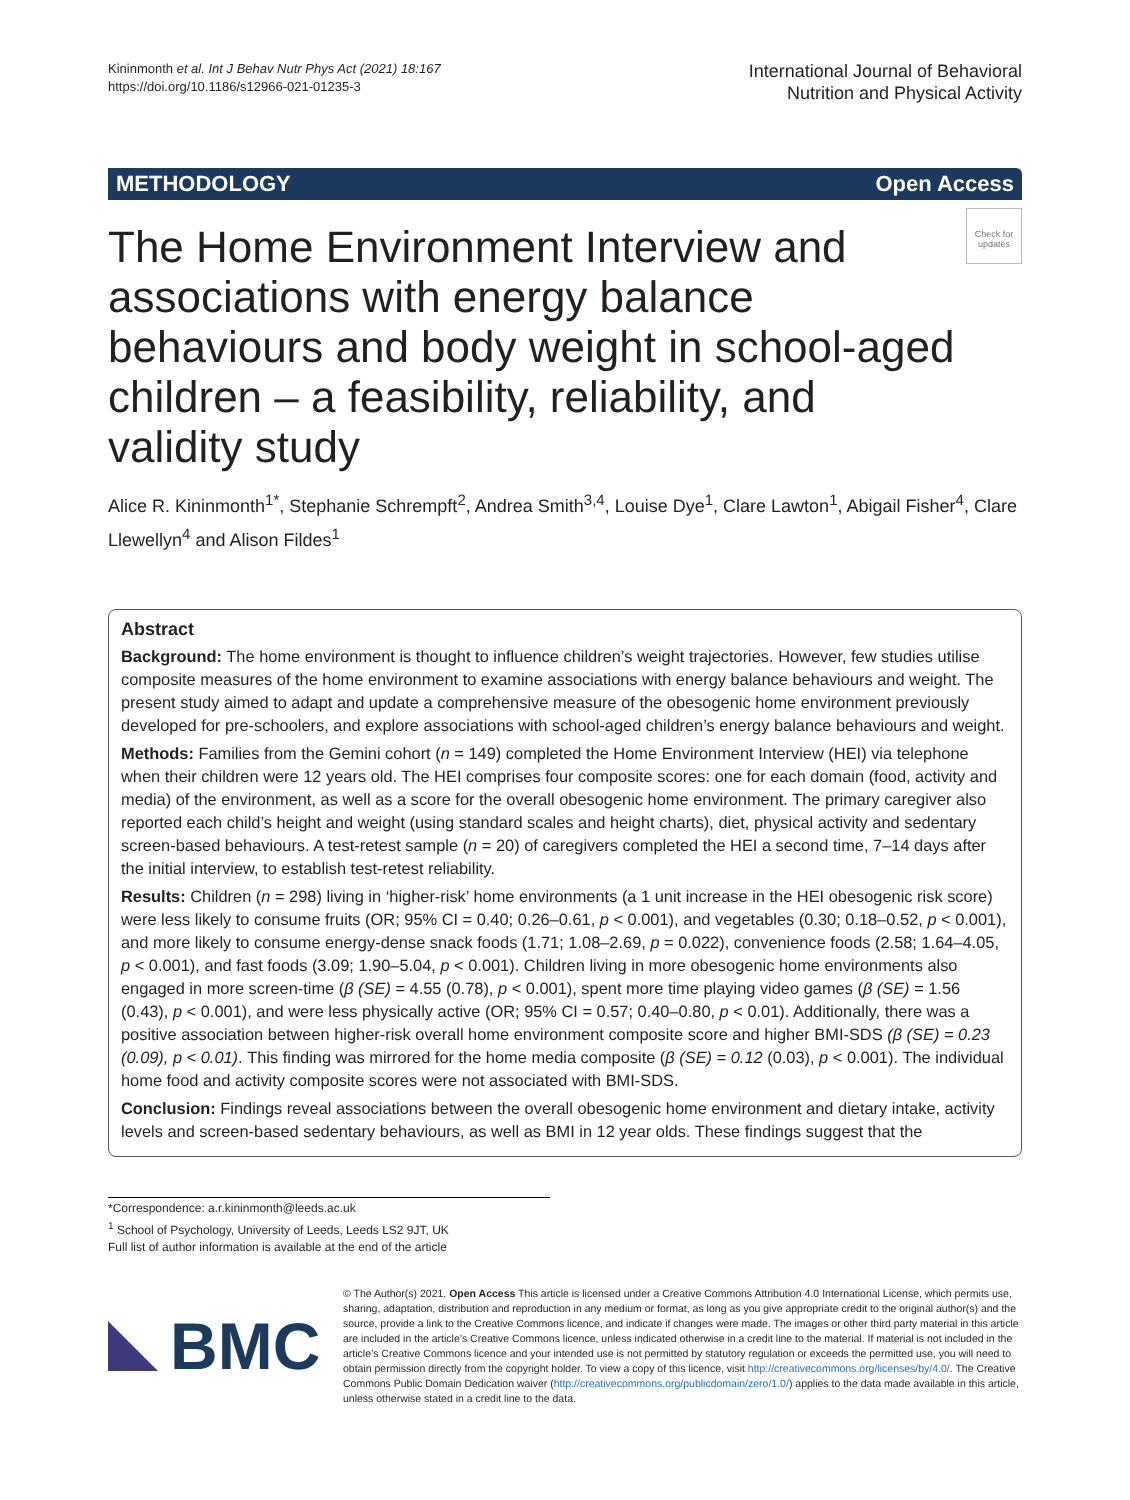Kininmonth et al. Int J Behav Nutr Phys Act (2021) 18:167
https://doi.org/10.1186/s12966-021-01235-3
International Journal of Behavioral
Nutrition and Physical Activity
METHODOLOGY Open Access
Check for updates
The Home Environment Interview and associations with energy balance behaviours and body weight in school-aged children – a feasibility, reliability, and validity study
Alice R. Kininmonth<sup>1*</sup>, Stephanie Schrempft<sup>2</sup>, Andrea Smith<sup>3,4</sup>, Louise Dye<sup>1</sup>, Clare Lawton<sup>1</sup>, Abigail Fisher<sup>4</sup>, Clare Llewellyn<sup>4</sup> and Alison Fildes<sup>1</sup>
Abstract
Background: The home environment is thought to influence children’s weight trajectories. However, few studies utilise composite measures of the home environment to examine associations with energy balance behaviours and weight. The present study aimed to adapt and update a comprehensive measure of the obesogenic home environment previously developed for pre-schoolers, and explore associations with school-aged children’s energy balance behaviours and weight.
Methods: Families from the Gemini cohort (n = 149) completed the Home Environment Interview (HEI) via telephone when their children were 12 years old. The HEI comprises four composite scores: one for each domain (food, activity and media) of the environment, as well as a score for the overall obesogenic home environment. The primary caregiver also reported each child’s height and weight (using standard scales and height charts), diet, physical activity and sedentary screen-based behaviours. A test-retest sample (n = 20) of caregivers completed the HEI a second time, 7–14 days after the initial interview, to establish test-retest reliability.
Results: Children (n = 298) living in ‘higher-risk’ home environments (a 1 unit increase in the HEI obesogenic risk score) were less likely to consume fruits (OR; 95% CI = 0.40; 0.26–0.61, p < 0.001), and vegetables (0.30; 0.18–0.52, p < 0.001), and more likely to consume energy-dense snack foods (1.71; 1.08–2.69, p = 0.022), convenience foods (2.58; 1.64–4.05, p < 0.001), and fast foods (3.09; 1.90–5.04, p < 0.001). Children living in more obesogenic home environments also engaged in more screen-time (β (SE) = 4.55 (0.78), p < 0.001), spent more time playing video games (β (SE) = 1.56 (0.43), p < 0.001), and were less physically active (OR; 95% CI = 0.57; 0.40–0.80, p < 0.01). Additionally, there was a positive association between higher-risk overall home environment composite score and higher BMI-SDS (β (SE) = 0.23 (0.09), p < 0.01). This finding was mirrored for the home media composite (β (SE) = 0.12 (0.03), p < 0.001). The individual home food and activity composite scores were not associated with BMI-SDS.
Conclusion: Findings reveal associations between the overall obesogenic home environment and dietary intake, activity levels and screen-based sedentary behaviours, as well as BMI in 12 year olds. These findings suggest that the
*Correspondence: a.r.kininmonth@leeds.ac.uk
<sup>1</sup> School of Psychology, University of Leeds, Leeds LS2 9JT, UK
Full list of author information is available at the end of the article
BMC
© The Author(s) 2021. Open Access This article is licensed under a Creative Commons Attribution 4.0 International License, which permits use, sharing, adaptation, distribution and reproduction in any medium or format, as long as you give appropriate credit to the original author(s) and the source, provide a link to the Creative Commons licence, and indicate if changes were made. The images or other third party material in this article are included in the article’s Creative Commons licence, unless indicated otherwise in a credit line to the material. If material is not included in the article’s Creative Commons licence and your intended use is not permitted by statutory regulation or exceeds the permitted use, you will need to obtain permission directly from the copyright holder. To view a copy of this licence, visit http://creativecommons.org/licenses/by/4.0/. The Creative Commons Public Domain Dedication waiver (http://creativecommons.org/publicdomain/zero/1.0/) applies to the data made available in this article, unless otherwise stated in a credit line to the data.